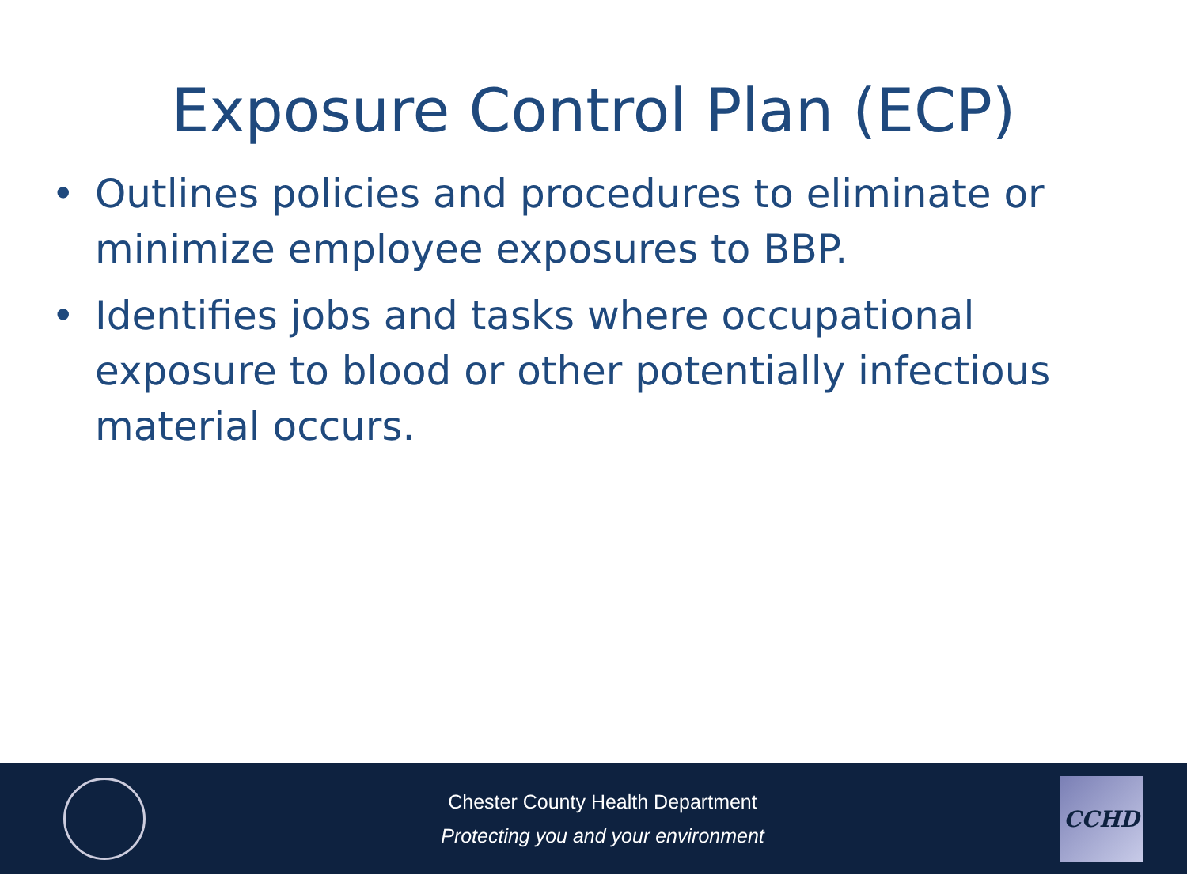Exposure Control Plan (ECP)
• Outlines policies and procedures to eliminate or minimize employee exposures to BBP.
• Identifies jobs and tasks where occupational exposure to blood or other potentially infectious material occurs.
Chester County Health Department
Protecting you and your environment
CCHD